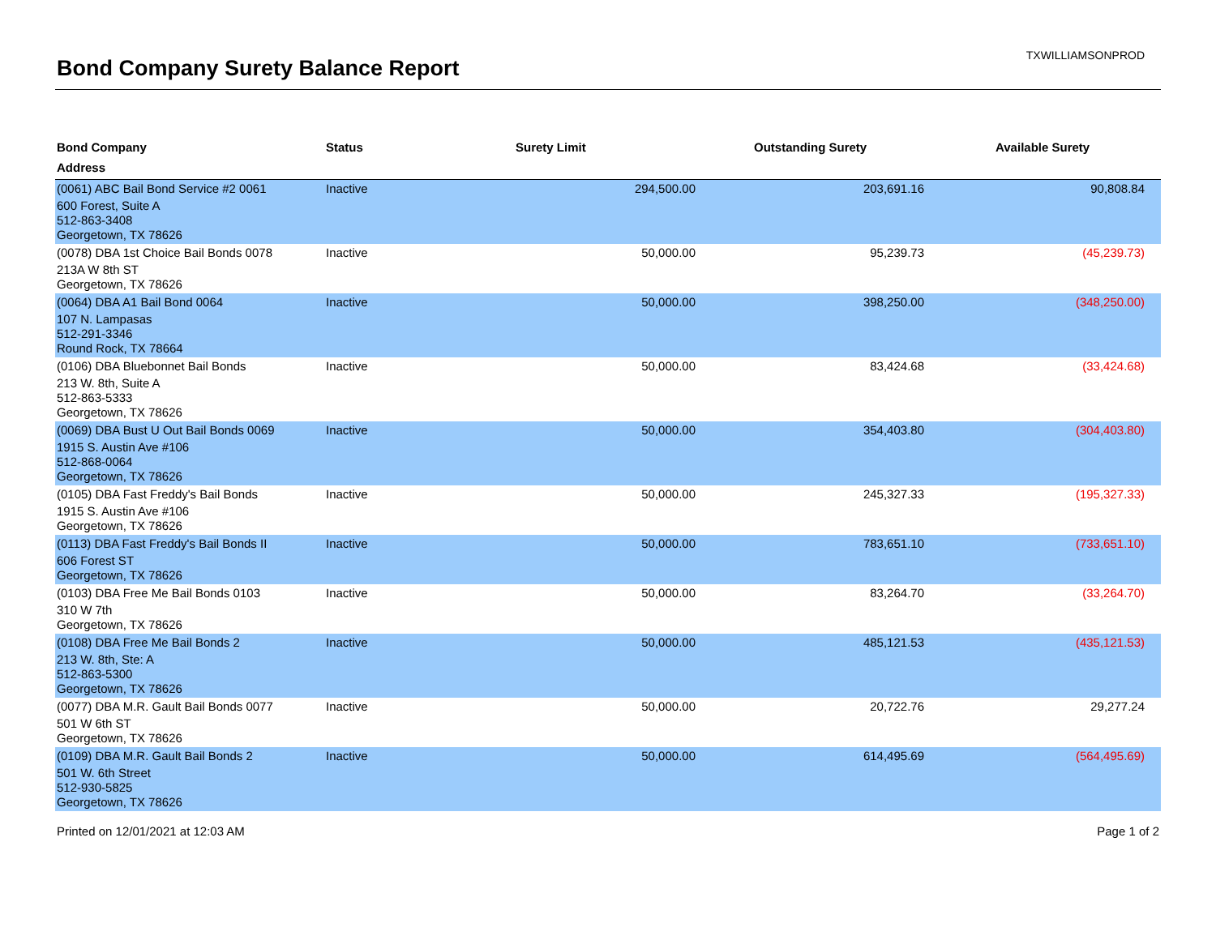Bond Company Surety Balance Report
TXWILLIAMSONPROD
| Bond Company | Status | Surety Limit | Outstanding Surety | Available Surety |
| --- | --- | --- | --- | --- |
| Address | | | | |
| (0061) ABC Bail Bond Service #2 0061 | Inactive | 294,500.00 | 203,691.16 | 90,808.84 |
| 600 Forest, Suite A 512-863-3408 Georgetown, TX 78626 | | | | |
| (0078) DBA 1st Choice Bail Bonds 0078 | Inactive | 50,000.00 | 95,239.73 | (45,239.73) |
| 213A W 8th ST Georgetown, TX 78626 | | | | |
| (0064) DBA A1 Bail Bond 0064 | Inactive | 50,000.00 | 398,250.00 | (348,250.00) |
| 107 N. Lampasas 512-291-3346 Round Rock, TX 78664 | | | | |
| (0106) DBA Bluebonnet Bail Bonds | Inactive | 50,000.00 | 83,424.68 | (33,424.68) |
| 213 W. 8th, Suite A 512-863-5333 Georgetown, TX 78626 | | | | |
| (0069) DBA Bust U Out Bail Bonds 0069 | Inactive | 50,000.00 | 354,403.80 | (304,403.80) |
| 1915 S. Austin Ave #106 512-868-0064 Georgetown, TX 78626 | | | | |
| (0105) DBA Fast Freddy's Bail Bonds | Inactive | 50,000.00 | 245,327.33 | (195,327.33) |
| 1915 S. Austin Ave #106 Georgetown, TX 78626 | | | | |
| (0113) DBA Fast Freddy's Bail Bonds II | Inactive | 50,000.00 | 783,651.10 | (733,651.10) |
| 606 Forest ST Georgetown, TX 78626 | | | | |
| (0103) DBA Free Me Bail Bonds 0103 | Inactive | 50,000.00 | 83,264.70 | (33,264.70) |
| 310 W 7th Georgetown, TX 78626 | | | | |
| (0108) DBA Free Me Bail Bonds 2 | Inactive | 50,000.00 | 485,121.53 | (435,121.53) |
| 213 W. 8th, Ste: A 512-863-5300 Georgetown, TX 78626 | | | | |
| (0077) DBA M.R. Gault Bail Bonds 0077 | Inactive | 50,000.00 | 20,722.76 | 29,277.24 |
| 501 W 6th ST Georgetown, TX 78626 | | | | |
| (0109) DBA M.R. Gault Bail Bonds 2 | Inactive | 50,000.00 | 614,495.69 | (564,495.69) |
| 501 W. 6th Street 512-930-5825 Georgetown, TX 78626 | | | | |
Printed on 12/01/2021 at 12:03 AM Page 1 of 2